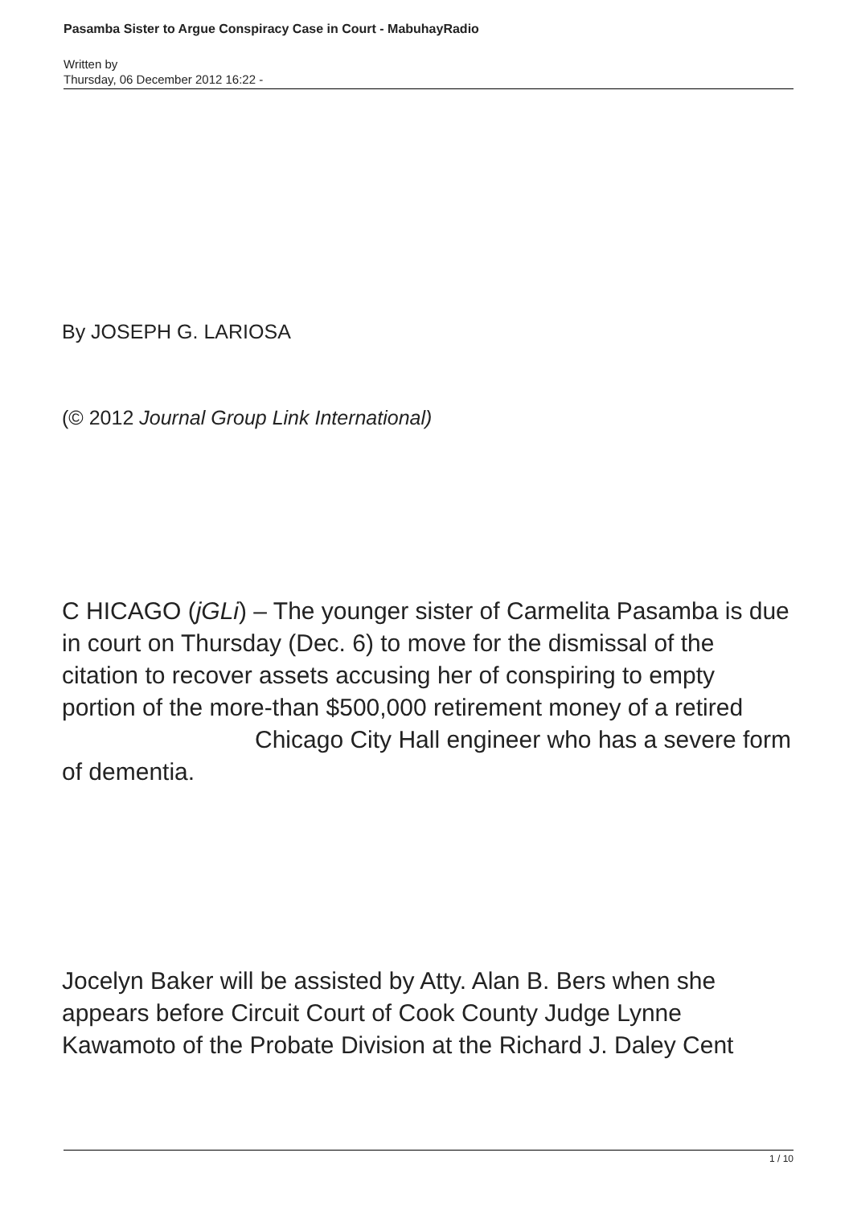Pasamba Sister to Argue Conspiracy Case in Court - MabuhayRadio
Written by
Thursday, 06 December 2012 16:22 -
By JOSEPH G. LARIOSA
(© 2012 Journal Group Link International)
C HICAGO (jGLi) – The younger sister of Carmelita Pasamba is due in court on Thursday (Dec. 6) to move for the dismissal of the citation to recover assets accusing her of conspiring to empty portion of the more-than $500,000 retirement money of a retired Chicago City Hall engineer who has a severe form of dementia.
Jocelyn Baker will be assisted by Atty. Alan B. Bers when she appears before Circuit Court of Cook County Judge Lynne Kawamoto of the Probate Division at the Richard J. Daley Cent
1 / 10